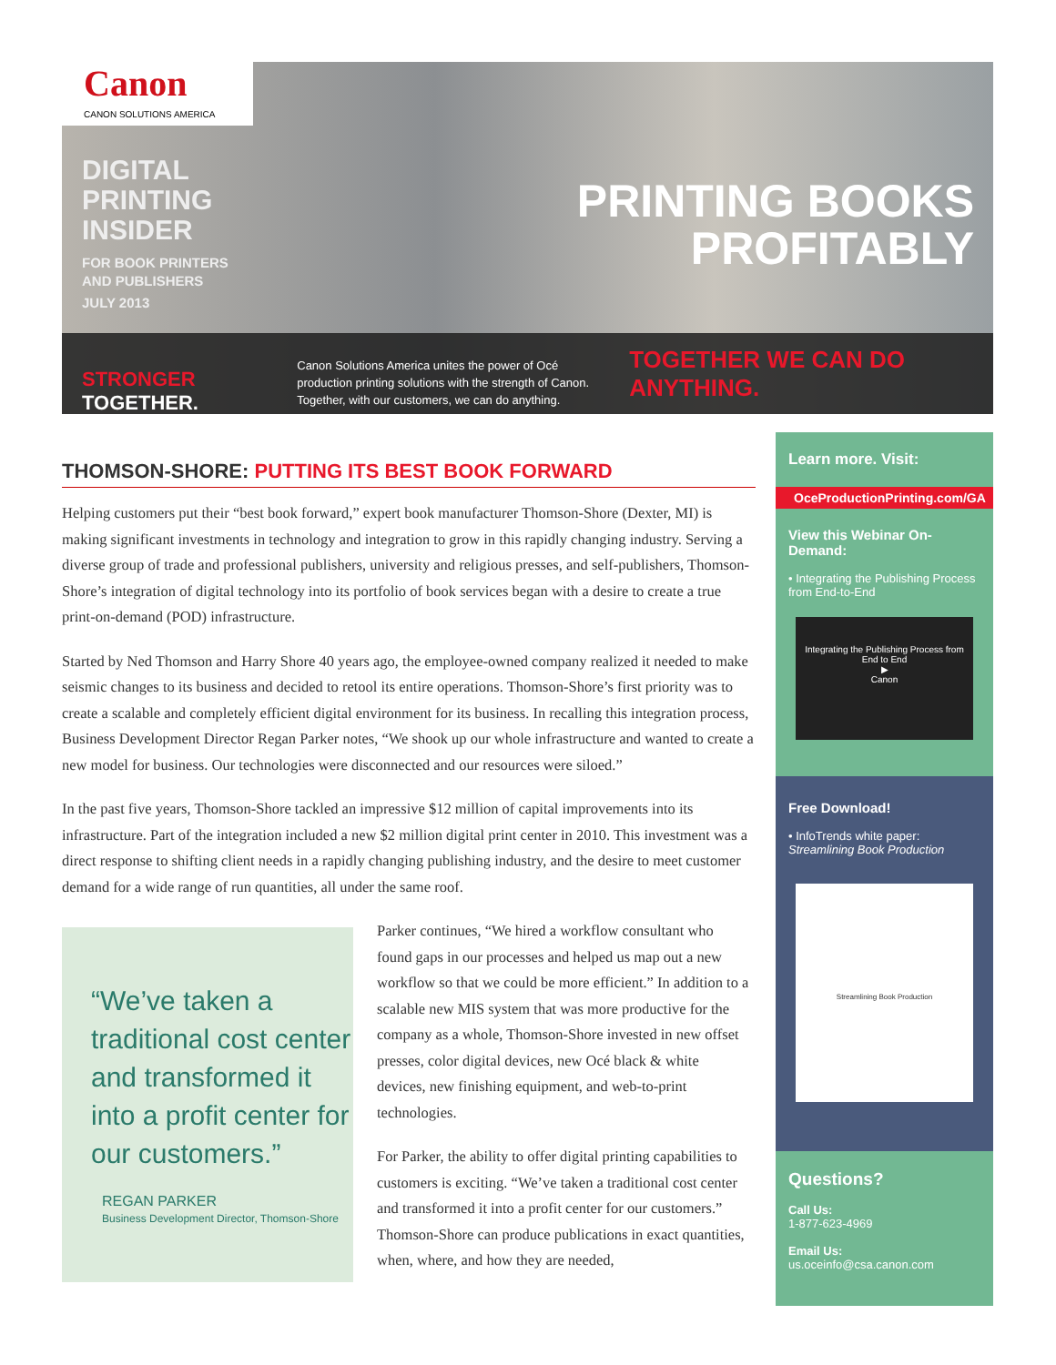Canon
CANON SOLUTIONS AMERICA
DIGITAL
PRINTING
INSIDER
FOR BOOK PRINTERS
AND PUBLISHERS
JULY 2013
PRINTING BOOKS
PROFITABLY
STRONGER TOGETHER.
Canon Solutions America unites the power of Océ production printing solutions with the strength of Canon. Together, with our customers, we can do anything.
TOGETHER WE CAN DO ANYTHING.
THOMSON-SHORE: PUTTING ITS BEST BOOK FORWARD
Helping customers put their “best book forward,” expert book manufacturer Thomson-Shore (Dexter, MI) is making significant investments in technology and integration to grow in this rapidly changing industry. Serving a diverse group of trade and professional publishers, university and religious presses, and self-publishers, Thomson-Shore’s integration of digital technology into its portfolio of book services began with a desire to create a true print-on-demand (POD) infrastructure.
Started by Ned Thomson and Harry Shore 40 years ago, the employee-owned company realized it needed to make seismic changes to its business and decided to retool its entire operations. Thomson-Shore’s first priority was to create a scalable and completely efficient digital environment for its business. In recalling this integration process, Business Development Director Regan Parker notes, “We shook up our whole infrastructure and wanted to create a new model for business. Our technologies were disconnected and our resources were siloed.”
In the past five years, Thomson-Shore tackled an impressive $12 million of capital improvements into its infrastructure. Part of the integration included a new $2 million digital print center in 2010. This investment was a direct response to shifting client needs in a rapidly changing publishing industry, and the desire to meet customer demand for a wide range of run quantities, all under the same roof.
“We’ve taken a traditional cost center and transformed it into a profit center for our customers.”
REGAN PARKER
Business Development Director, Thomson-Shore
Parker continues, “We hired a workflow consultant who found gaps in our processes and helped us map out a new workflow so that we could be more efficient.” In addition to a scalable new MIS system that was more productive for the company as a whole, Thomson-Shore invested in new offset presses, color digital devices, new Océ black & white devices, new finishing equipment, and web-to-print technologies.
For Parker, the ability to offer digital printing capabilities to customers is exciting. “We’ve taken a traditional cost center and transformed it into a profit center for our customers.” Thomson-Shore can produce publications in exact quantities, when, where, and how they are needed,
Learn more. Visit:
OceProductionPrinting.com/GA
View this Webinar On-Demand:
• Integrating the Publishing Process from End-to-End
Integrating the Publishing Process from End to End
▶
Canon
Free Download!
• InfoTrends white paper:
Streamlining Book Production
Streamlining Book Production
Questions?
Call Us:
1-877-623-4969
Email Us:
us.oceinfo@csa.canon.com